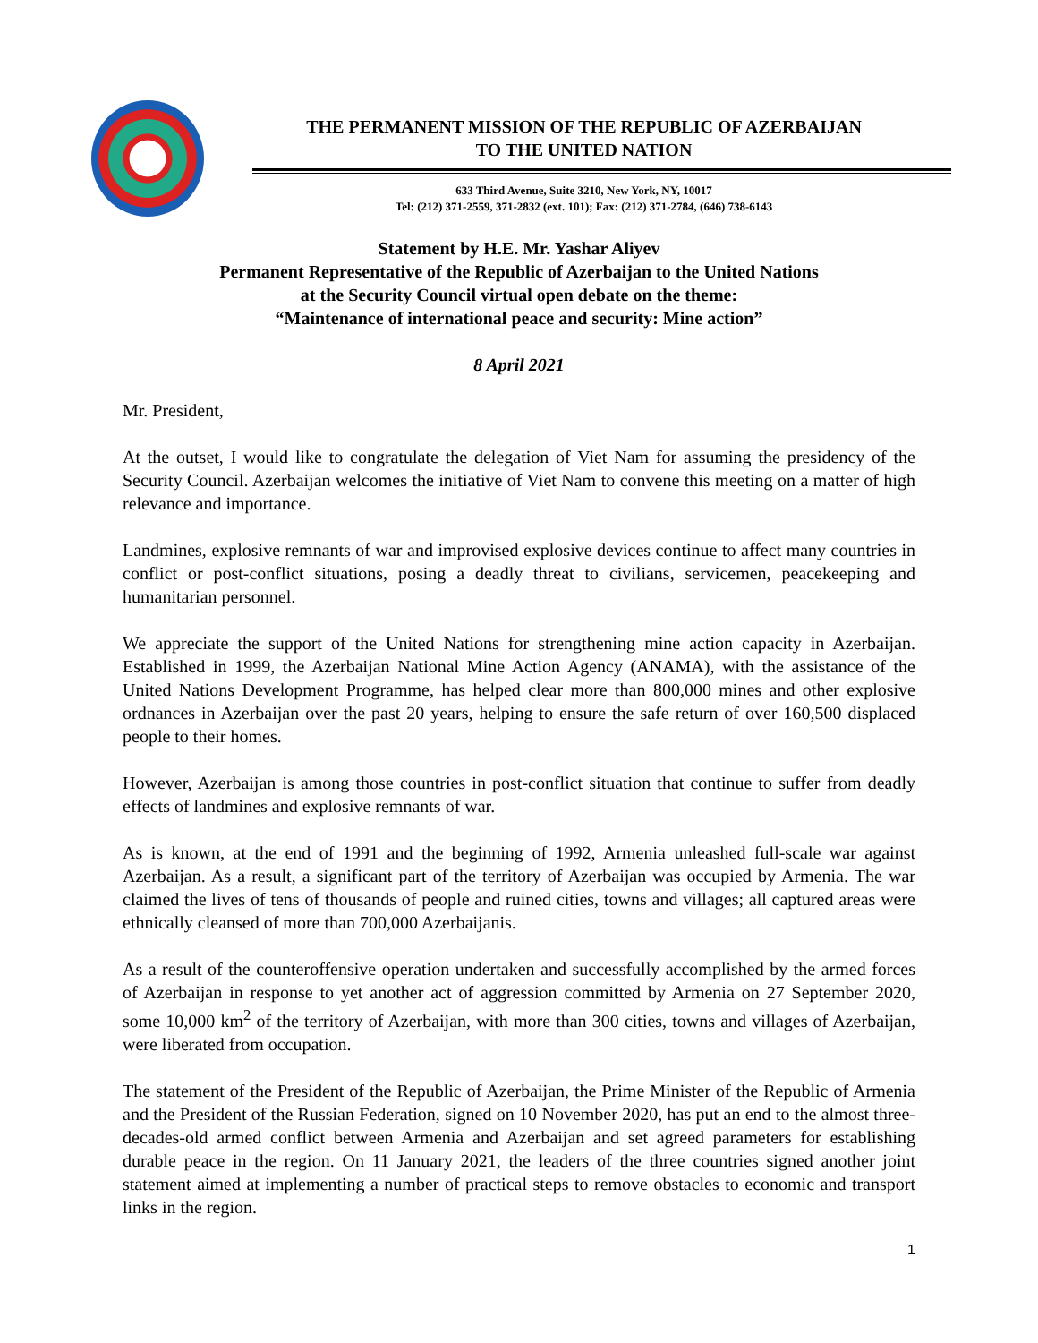THE PERMANENT MISSION OF THE REPUBLIC OF AZERBAIJAN
TO THE UNITED NATION
633 Third Avenue, Suite 3210, New York, NY, 10017
Tel: (212) 371-2559, 371-2832 (ext. 101); Fax: (212) 371-2784, (646) 738-6143
Statement by H.E. Mr. Yashar Aliyev
Permanent Representative of the Republic of Azerbaijan to the United Nations
at the Security Council virtual open debate on the theme:
“Maintenance of international peace and security: Mine action”
8 April 2021
Mr. President,
At the outset, I would like to congratulate the delegation of Viet Nam for assuming the presidency of the Security Council. Azerbaijan welcomes the initiative of Viet Nam to convene this meeting on a matter of high relevance and importance.
Landmines, explosive remnants of war and improvised explosive devices continue to affect many countries in conflict or post-conflict situations, posing a deadly threat to civilians, servicemen, peacekeeping and humanitarian personnel.
We appreciate the support of the United Nations for strengthening mine action capacity in Azerbaijan. Established in 1999, the Azerbaijan National Mine Action Agency (ANAMA), with the assistance of the United Nations Development Programme, has helped clear more than 800,000 mines and other explosive ordnances in Azerbaijan over the past 20 years, helping to ensure the safe return of over 160,500 displaced people to their homes.
However, Azerbaijan is among those countries in post-conflict situation that continue to suffer from deadly effects of landmines and explosive remnants of war.
As is known, at the end of 1991 and the beginning of 1992, Armenia unleashed full-scale war against Azerbaijan. As a result, a significant part of the territory of Azerbaijan was occupied by Armenia. The war claimed the lives of tens of thousands of people and ruined cities, towns and villages; all captured areas were ethnically cleansed of more than 700,000 Azerbaijanis.
As a result of the counteroffensive operation undertaken and successfully accomplished by the armed forces of Azerbaijan in response to yet another act of aggression committed by Armenia on 27 September 2020, some 10,000 km<sup>2</sup> of the territory of Azerbaijan, with more than 300 cities, towns and villages of Azerbaijan, were liberated from occupation.
The statement of the President of the Republic of Azerbaijan, the Prime Minister of the Republic of Armenia and the President of the Russian Federation, signed on 10 November 2020, has put an end to the almost three-decades-old armed conflict between Armenia and Azerbaijan and set agreed parameters for establishing durable peace in the region. On 11 January 2021, the leaders of the three countries signed another joint statement aimed at implementing a number of practical steps to remove obstacles to economic and transport links in the region.
1